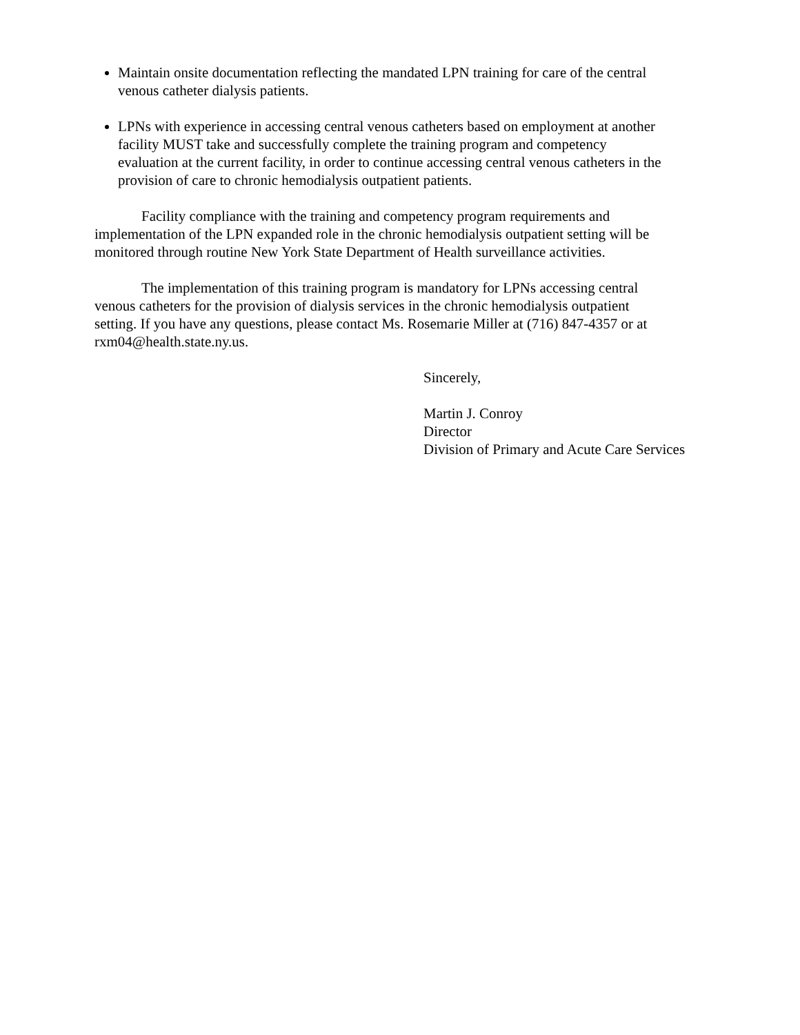Maintain onsite documentation reflecting the mandated LPN training for care of the central venous catheter dialysis patients.
LPNs with experience in accessing central venous catheters based on employment at another facility MUST take and successfully complete the training program and competency evaluation at the current facility, in order to continue accessing central venous catheters in the provision of care to chronic hemodialysis outpatient patients.
Facility compliance with the training and competency program requirements and implementation of the LPN expanded role in the chronic hemodialysis outpatient setting will be monitored through routine New York State Department of Health surveillance activities.
The implementation of this training program is mandatory for LPNs accessing central venous catheters for the provision of dialysis services in the chronic hemodialysis outpatient setting. If you have any questions, please contact Ms. Rosemarie Miller at (716) 847-4357 or at rxm04@health.state.ny.us.
Sincerely,
Martin J. Conroy
Director
Division of Primary and Acute Care Services